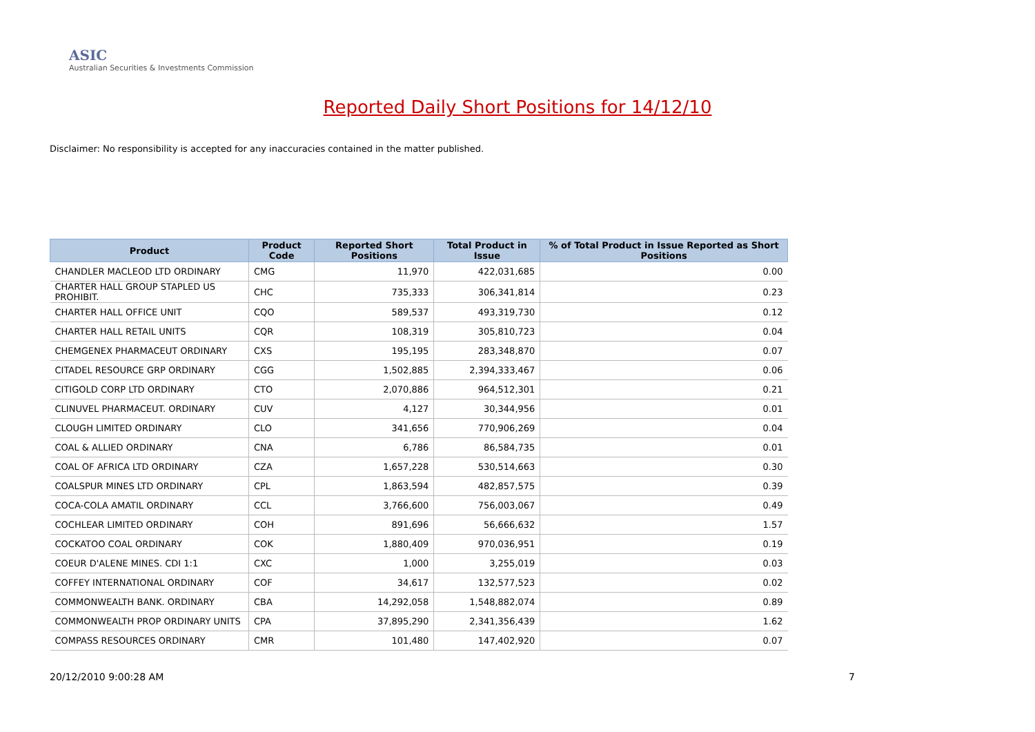ASIC
Australian Securities & Investments Commission
Reported Daily Short Positions for 14/12/10
Disclaimer: No responsibility is accepted for any inaccuracies contained in the matter published.
| Product | Product Code | Reported Short Positions | Total Product in Issue | % of Total Product in Issue Reported as Short Positions |
| --- | --- | --- | --- | --- |
| CHANDLER MACLEOD LTD ORDINARY | CMG | 11,970 | 422,031,685 | 0.00 |
| CHARTER HALL GROUP STAPLED US PROHIBIT. | CHC | 735,333 | 306,341,814 | 0.23 |
| CHARTER HALL OFFICE UNIT | CQO | 589,537 | 493,319,730 | 0.12 |
| CHARTER HALL RETAIL UNITS | CQR | 108,319 | 305,810,723 | 0.04 |
| CHEMGENEX PHARMACEUT ORDINARY | CXS | 195,195 | 283,348,870 | 0.07 |
| CITADEL RESOURCE GRP ORDINARY | CGG | 1,502,885 | 2,394,333,467 | 0.06 |
| CITIGOLD CORP LTD ORDINARY | CTO | 2,070,886 | 964,512,301 | 0.21 |
| CLINUVEL PHARMACEUT. ORDINARY | CUV | 4,127 | 30,344,956 | 0.01 |
| CLOUGH LIMITED ORDINARY | CLO | 341,656 | 770,906,269 | 0.04 |
| COAL & ALLIED ORDINARY | CNA | 6,786 | 86,584,735 | 0.01 |
| COAL OF AFRICA LTD ORDINARY | CZA | 1,657,228 | 530,514,663 | 0.30 |
| COALSPUR MINES LTD ORDINARY | CPL | 1,863,594 | 482,857,575 | 0.39 |
| COCA-COLA AMATIL ORDINARY | CCL | 3,766,600 | 756,003,067 | 0.49 |
| COCHLEAR LIMITED ORDINARY | COH | 891,696 | 56,666,632 | 1.57 |
| COCKATOO COAL ORDINARY | COK | 1,880,409 | 970,036,951 | 0.19 |
| COEUR D'ALENE MINES. CDI 1:1 | CXC | 1,000 | 3,255,019 | 0.03 |
| COFFEY INTERNATIONAL ORDINARY | COF | 34,617 | 132,577,523 | 0.02 |
| COMMONWEALTH BANK. ORDINARY | CBA | 14,292,058 | 1,548,882,074 | 0.89 |
| COMMONWEALTH PROP ORDINARY UNITS | CPA | 37,895,290 | 2,341,356,439 | 1.62 |
| COMPASS RESOURCES ORDINARY | CMR | 101,480 | 147,402,920 | 0.07 |
20/12/2010 9:00:28 AM 7